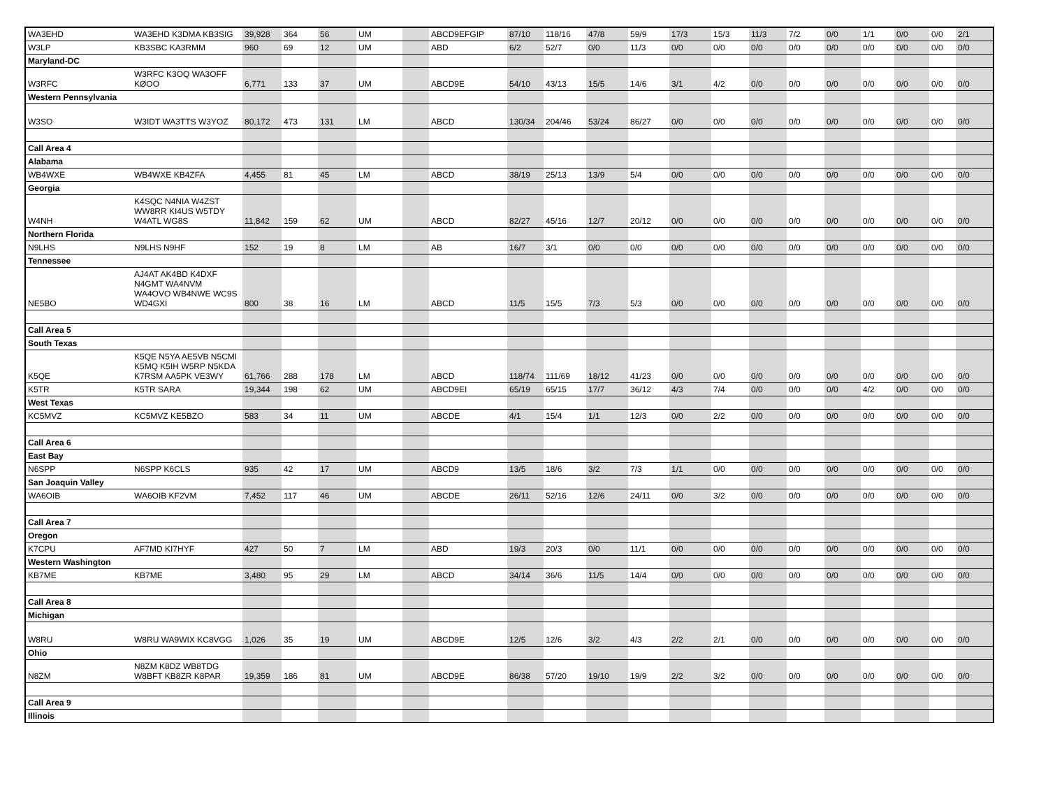| WA3EHD | WA3EHD K3DMA KB3SIG | 39,928 | 364 | 56 | UM | | ABCD9EFGIP | 87/10 | 118/16 | 47/8 | 59/9 | 17/3 | 15/3 | 11/3 | 7/2 | 0/0 | 1/1 | 0/0 | 0/0 | 2/1 |
| W3LP | KB3SBC KA3RMM | 960 | 69 | 12 | UM | | ABD | 6/2 | 52/7 | 0/0 | 11/3 | 0/0 | 0/0 | 0/0 | 0/0 | 0/0 | 0/0 | 0/0 | 0/0 | 0/0 |
| Maryland-DC | | | | | | | | | | | | | | | | | | | | |
| W3RFC | W3RFC K3OQ WA3OFF KØOO | 6,771 | 133 | 37 | UM | | ABCD9E | 54/10 | 43/13 | 15/5 | 14/6 | 3/1 | 4/2 | 0/0 | 0/0 | 0/0 | 0/0 | 0/0 | 0/0 | 0/0 |
| Western Pennsylvania | | | | | | | | | | | | | | | | | | | | |
| W3SO | W3IDT WA3TTS W3YOZ | 80,172 | 473 | 131 | LM | | ABCD | 130/34 | 204/46 | 53/24 | 86/27 | 0/0 | 0/0 | 0/0 | 0/0 | 0/0 | 0/0 | 0/0 | 0/0 | 0/0 |
| Call Area 4 | | | | | | | | | | | | | | | | | | | | |
| Alabama | | | | | | | | | | | | | | | | | | | | |
| WB4WXE | WB4WXE KB4ZFA | 4,455 | 81 | 45 | LM | | ABCD | 38/19 | 25/13 | 13/9 | 5/4 | 0/0 | 0/0 | 0/0 | 0/0 | 0/0 | 0/0 | 0/0 | 0/0 | 0/0 |
| Georgia | | | | | | | | | | | | | | | | | | | | |
| W4NH | K4SQC N4NIA W4ZST WW8RR KI4US W5TDY W4ATL WG8S | 11,842 | 159 | 62 | UM | | ABCD | 82/27 | 45/16 | 12/7 | 20/12 | 0/0 | 0/0 | 0/0 | 0/0 | 0/0 | 0/0 | 0/0 | 0/0 | 0/0 |
| Northern Florida | | | | | | | | | | | | | | | | | | | | |
| N9LHS | N9LHS N9HF | 152 | 19 | 8 | LM | | AB | 16/7 | 3/1 | 0/0 | 0/0 | 0/0 | 0/0 | 0/0 | 0/0 | 0/0 | 0/0 | 0/0 | 0/0 | 0/0 |
| Tennessee | | | | | | | | | | | | | | | | | | | | |
| NE5BO | AJ4AT AK4BD K4DXF N4GMT WA4NVM WA4OVO WB4NWE WC9S WD4GXI | 800 | 38 | 16 | LM | | ABCD | 11/5 | 15/5 | 7/3 | 5/3 | 0/0 | 0/0 | 0/0 | 0/0 | 0/0 | 0/0 | 0/0 | 0/0 | 0/0 |
| Call Area 5 | | | | | | | | | | | | | | | | | | | | |
| South Texas | | | | | | | | | | | | | | | | | | | | |
| K5QE | K5QE N5YA AE5VB N5CMI K5MQ K5IH W5RP N5KDA K7RSM AA5PK VE3WY | 61,766 | 288 | 178 | LM | | ABCD | 118/74 | 111/69 | 18/12 | 41/23 | 0/0 | 0/0 | 0/0 | 0/0 | 0/0 | 0/0 | 0/0 | 0/0 | 0/0 |
| K5TR | K5TR SARA | 19,344 | 198 | 62 | UM | | ABCD9EI | 65/19 | 65/15 | 17/7 | 36/12 | 4/3 | 7/4 | 0/0 | 0/0 | 0/0 | 4/2 | 0/0 | 0/0 | 0/0 |
| West Texas | | | | | | | | | | | | | | | | | | | | |
| KC5MVZ | KC5MVZ KE5BZO | 583 | 34 | 11 | UM | | ABCDE | 4/1 | 15/4 | 1/1 | 12/3 | 0/0 | 2/2 | 0/0 | 0/0 | 0/0 | 0/0 | 0/0 | 0/0 | 0/0 |
| Call Area 6 | | | | | | | | | | | | | | | | | | | | |
| East Bay | | | | | | | | | | | | | | | | | | | | |
| N6SPP | N6SPP K6CLS | 935 | 42 | 17 | UM | | ABCD9 | 13/5 | 18/6 | 3/2 | 7/3 | 1/1 | 0/0 | 0/0 | 0/0 | 0/0 | 0/0 | 0/0 | 0/0 | 0/0 |
| San Joaquin Valley | | | | | | | | | | | | | | | | | | | | |
| WA6OIB | WA6OIB KF2VM | 7,452 | 117 | 46 | UM | | ABCDE | 26/11 | 52/16 | 12/6 | 24/11 | 0/0 | 3/2 | 0/0 | 0/0 | 0/0 | 0/0 | 0/0 | 0/0 | 0/0 |
| Call Area 7 | | | | | | | | | | | | | | | | | | | | |
| Oregon | | | | | | | | | | | | | | | | | | | | |
| K7CPU | AF7MD KI7HYF | 427 | 50 | 7 | LM | | ABD | 19/3 | 20/3 | 0/0 | 11/1 | 0/0 | 0/0 | 0/0 | 0/0 | 0/0 | 0/0 | 0/0 | 0/0 | 0/0 |
| Western Washington | | | | | | | | | | | | | | | | | | | | |
| KB7ME | KB7ME | 3,480 | 95 | 29 | LM | | ABCD | 34/14 | 36/6 | 11/5 | 14/4 | 0/0 | 0/0 | 0/0 | 0/0 | 0/0 | 0/0 | 0/0 | 0/0 | 0/0 |
| Call Area 8 | | | | | | | | | | | | | | | | | | | | |
| Michigan | | | | | | | | | | | | | | | | | | | | |
| W8RU | W8RU WA9WIX KC8VGG | 1,026 | 35 | 19 | UM | | ABCD9E | 12/5 | 12/6 | 3/2 | 4/3 | 2/2 | 2/1 | 0/0 | 0/0 | 0/0 | 0/0 | 0/0 | 0/0 | 0/0 |
| Ohio | | | | | | | | | | | | | | | | | | | | |
| N8ZM | N8ZM K8DZ WB8TDG W8BFT KB8ZR K8PAR | 19,359 | 186 | 81 | UM | | ABCD9E | 86/38 | 57/20 | 19/10 | 19/9 | 2/2 | 3/2 | 0/0 | 0/0 | 0/0 | 0/0 | 0/0 | 0/0 | 0/0 |
| Call Area 9 | | | | | | | | | | | | | | | | | | | | |
| Illinois | | | | | | | | | | | | | | | | | | | | |